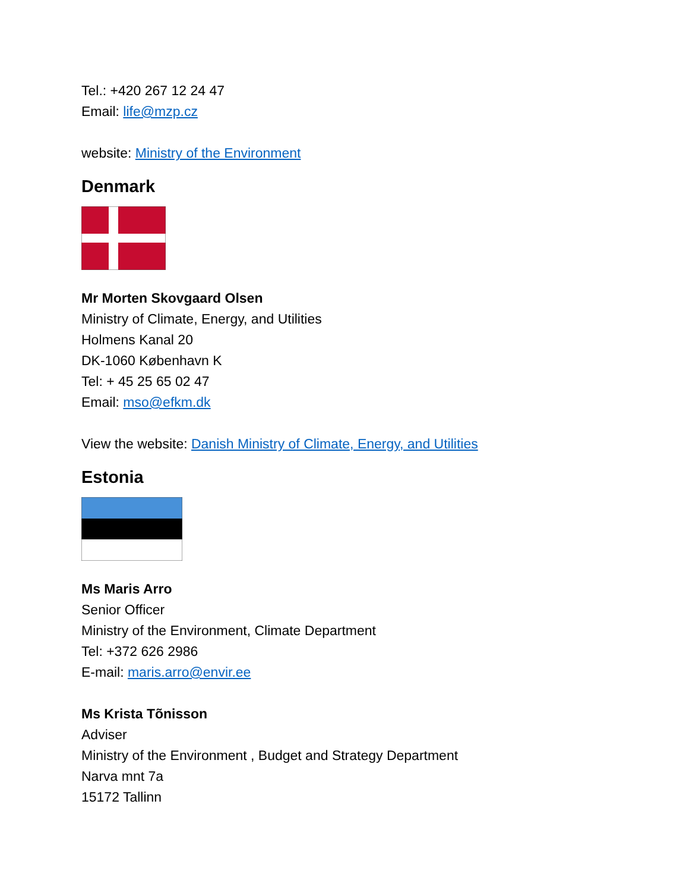Tel.: +420 267 12 24 47
Email: life@mzp.cz
website: Ministry of the Environment
Denmark
Mr Morten Skovgaard Olsen
Ministry of Climate, Energy, and Utilities
Holmens Kanal 20
DK-1060 København K
Tel: + 45 25 65 02 47
Email: mso@efkm.dk
View the website: Danish Ministry of Climate, Energy, and Utilities
Estonia
Ms Maris Arro
Senior Officer
Ministry of the Environment, Climate Department
Tel: +372 626 2986
E-mail: maris.arro@envir.ee
Ms Krista Tõnisson
Adviser
Ministry of the Environment , Budget and Strategy Department
Narva mnt 7a
15172 Tallinn